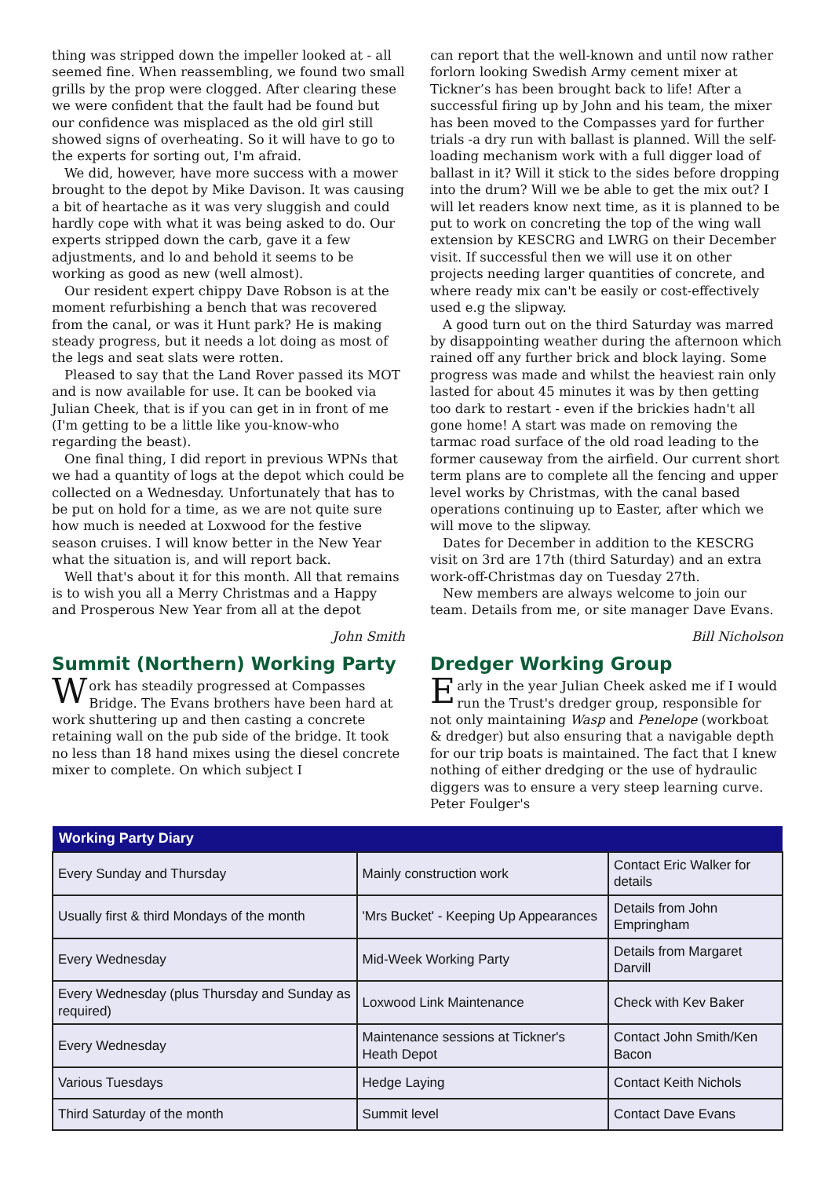thing was stripped down the impeller looked at - all seemed fine. When reassembling, we found two small grills by the prop were clogged. After clearing these we were confident that the fault had be found but our confidence was misplaced as the old girl still showed signs of overheating. So it will have to go to the experts for sorting out, I'm afraid.
We did, however, have more success with a mower brought to the depot by Mike Davison. It was causing a bit of heartache as it was very sluggish and could hardly cope with what it was being asked to do. Our experts stripped down the carb, gave it a few adjustments, and lo and behold it seems to be working as good as new (well almost).
Our resident expert chippy Dave Robson is at the moment refurbishing a bench that was recovered from the canal, or was it Hunt park? He is making steady progress, but it needs a lot doing as most of the legs and seat slats were rotten.
Pleased to say that the Land Rover passed its MOT and is now available for use. It can be booked via Julian Cheek, that is if you can get in in front of me (I'm getting to be a little like you-know-who regarding the beast).
One final thing, I did report in previous WPNs that we had a quantity of logs at the depot which could be collected on a Wednesday. Unfortunately that has to be put on hold for a time, as we are not quite sure how much is needed at Loxwood for the festive season cruises. I will know better in the New Year what the situation is, and will report back.
Well that's about it for this month. All that remains is to wish you all a Merry Christmas and a Happy and Prosperous New Year from all at the depot
John Smith
Summit (Northern) Working Party
Work has steadily progressed at Compasses Bridge. The Evans brothers have been hard at work shuttering up and then casting a concrete retaining wall on the pub side of the bridge. It took no less than 18 hand mixes using the diesel concrete mixer to complete. On which subject I
can report that the well-known and until now rather forlorn looking Swedish Army cement mixer at Tickner’s has been brought back to life! After a successful firing up by John and his team, the mixer has been moved to the Compasses yard for further trials -a dry run with ballast is planned. Will the self- loading mechanism work with a full digger load of ballast in it? Will it stick to the sides before dropping into the drum? Will we be able to get the mix out? I will let readers know next time, as it is planned to be put to work on concreting the top of the wing wall extension by KESCRG and LWRG on their December visit. If successful then we will use it on other projects needing larger quantities of concrete, and where ready mix can't be easily or cost-effectively used e.g the slipway.
A good turn out on the third Saturday was marred by disappointing weather during the afternoon which rained off any further brick and block laying. Some progress was made and whilst the heaviest rain only lasted for about 45 minutes it was by then getting too dark to restart - even if the brickies hadn't all gone home! A start was made on removing the tarmac road surface of the old road leading to the former causeway from the airfield. Our current short term plans are to complete all the fencing and upper level works by Christmas, with the canal based operations continuing up to Easter, after which we will move to the slipway.
Dates for December in addition to the KESCRG visit on 3rd are 17th (third Saturday) and an extra work-off-Christmas day on Tuesday 27th.
New members are always welcome to join our team. Details from me, or site manager Dave Evans.
Bill Nicholson
Dredger Working Group
Early in the year Julian Cheek asked me if I would run the Trust's dredger group, responsible for not only maintaining Wasp and Penelope (workboat & dredger) but also ensuring that a navigable depth for our trip boats is maintained. The fact that I knew nothing of either dredging or the use of hydraulic diggers was to ensure a very steep learning curve. Peter Foulger's
| Working Party Diary | | |
| --- | --- | --- |
| Every Sunday and Thursday | Mainly construction work | Contact Eric Walker for details |
| Usually first & third Mondays of the month | 'Mrs Bucket' - Keeping Up Appearances | Details from John Empringham |
| Every Wednesday | Mid-Week Working Party | Details from Margaret Darvill |
| Every Wednesday (plus Thursday and Sunday as required) | Loxwood Link Maintenance | Check with Kev Baker |
| Every Wednesday | Maintenance sessions at Tickner's Heath Depot | Contact John Smith/Ken Bacon |
| Various Tuesdays | Hedge Laying | Contact Keith Nichols |
| Third Saturday of the month | Summit level | Contact Dave Evans |